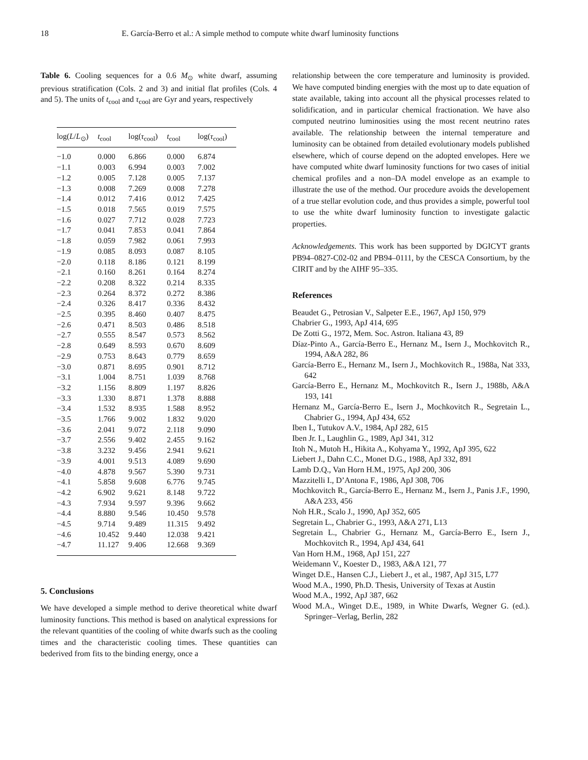18 E. García-Berro et al.: A simple method to compute white dwarf luminosity functions
Table 6. Cooling sequences for a 0.6 M<sub>⊙</sub> white dwarf, assuming previous stratification (Cols. 2 and 3) and initial flat profiles (Cols. 4 and 5). The units of t<sub>cool</sub> and τ<sub>cool</sub> are Gyr and years, respectively
| log( L / L<sub>⊙</sub>) | t<sub>cool</sub> | log( τ<sub>cool</sub>) | t<sub>cool</sub> | log( τ<sub>cool</sub>) |
| --- | --- | --- | --- | --- |
| −1.0 | 0.000 | 6.866 | 0.000 | 6.874 |
| −1.1 | 0.003 | 6.994 | 0.003 | 7.002 |
| −1.2 | 0.005 | 7.128 | 0.005 | 7.137 |
| −1.3 | 0.008 | 7.269 | 0.008 | 7.278 |
| −1.4 | 0.012 | 7.416 | 0.012 | 7.425 |
| −1.5 | 0.018 | 7.565 | 0.019 | 7.575 |
| −1.6 | 0.027 | 7.712 | 0.028 | 7.723 |
| −1.7 | 0.041 | 7.853 | 0.041 | 7.864 |
| −1.8 | 0.059 | 7.982 | 0.061 | 7.993 |
| −1.9 | 0.085 | 8.093 | 0.087 | 8.105 |
| −2.0 | 0.118 | 8.186 | 0.121 | 8.199 |
| −2.1 | 0.160 | 8.261 | 0.164 | 8.274 |
| −2.2 | 0.208 | 8.322 | 0.214 | 8.335 |
| −2.3 | 0.264 | 8.372 | 0.272 | 8.386 |
| −2.4 | 0.326 | 8.417 | 0.336 | 8.432 |
| −2.5 | 0.395 | 8.460 | 0.407 | 8.475 |
| −2.6 | 0.471 | 8.503 | 0.486 | 8.518 |
| −2.7 | 0.555 | 8.547 | 0.573 | 8.562 |
| −2.8 | 0.649 | 8.593 | 0.670 | 8.609 |
| −2.9 | 0.753 | 8.643 | 0.779 | 8.659 |
| −3.0 | 0.871 | 8.695 | 0.901 | 8.712 |
| −3.1 | 1.004 | 8.751 | 1.039 | 8.768 |
| −3.2 | 1.156 | 8.809 | 1.197 | 8.826 |
| −3.3 | 1.330 | 8.871 | 1.378 | 8.888 |
| −3.4 | 1.532 | 8.935 | 1.588 | 8.952 |
| −3.5 | 1.766 | 9.002 | 1.832 | 9.020 |
| −3.6 | 2.041 | 9.072 | 2.118 | 9.090 |
| −3.7 | 2.556 | 9.402 | 2.455 | 9.162 |
| −3.8 | 3.232 | 9.456 | 2.941 | 9.621 |
| −3.9 | 4.001 | 9.513 | 4.089 | 9.690 |
| −4.0 | 4.878 | 9.567 | 5.390 | 9.731 |
| −4.1 | 5.858 | 9.608 | 6.776 | 9.745 |
| −4.2 | 6.902 | 9.621 | 8.148 | 9.722 |
| −4.3 | 7.934 | 9.597 | 9.396 | 9.662 |
| −4.4 | 8.880 | 9.546 | 10.450 | 9.578 |
| −4.5 | 9.714 | 9.489 | 11.315 | 9.492 |
| −4.6 | 10.452 | 9.440 | 12.038 | 9.421 |
| −4.7 | 11.127 | 9.406 | 12.668 | 9.369 |
5. Conclusions
We have developed a simple method to derive theoretical white dwarf luminosity functions. This method is based on analytical expressions for the relevant quantities of the cooling of white dwarfs such as the cooling times and the characteristic cooling times. These quantities can bederived from fits to the binding energy, once a
relationship between the core temperature and luminosity is provided. We have computed binding energies with the most up to date equation of state available, taking into account all the physical processes related to solidification, and in particular chemical fractionation. We have also computed neutrino luminosities using the most recent neutrino rates available. The relationship between the internal temperature and luminosity can be obtained from detailed evolutionary models published elsewhere, which of course depend on the adopted envelopes. Here we have computed white dwarf luminosity functions for two cases of initial chemical profiles and a non–DA model envelope as an example to illustrate the use of the method. Our procedure avoids the developement of a true stellar evolution code, and thus provides a simple, powerful tool to use the white dwarf luminosity function to investigate galactic properties.
Acknowledgements. This work has been supported by DGICYT grants PB94–0827-C02-02 and PB94–0111, by the CESCA Consortium, by the CIRIT and by the AIHF 95–335.
References
Beaudet G., Petrosian V., Salpeter E.E., 1967, ApJ 150, 979
Chabrier G., 1993, ApJ 414, 695
De Zotti G., 1972, Mem. Soc. Astron. Italiana 43, 89
Díaz-Pinto A., García-Berro E., Hernanz M., Isern J., Mochkovitch R., 1994, A&A 282, 86
García-Berro E., Hernanz M., Isern J., Mochkovitch R., 1988a, Nat 333, 642
García-Berro E., Hernanz M., Mochkovitch R., Isern J., 1988b, A&A 193, 141
Hernanz M., García-Berro E., Isern J., Mochkovitch R., Segretain L., Chabrier G., 1994, ApJ 434, 652
Iben I., Tutukov A.V., 1984, ApJ 282, 615
Iben Jr. I., Laughlin G., 1989, ApJ 341, 312
Itoh N., Mutoh H., Hikita A., Kohyama Y., 1992, ApJ 395, 622
Liebert J., Dahn C.C., Monet D.G., 1988, ApJ 332, 891
Lamb D.Q., Van Horn H.M., 1975, ApJ 200, 306
Mazzitelli I., D’Antona F., 1986, ApJ 308, 706
Mochkovitch R., García-Berro E., Hernanz M., Isern J., Panis J.F., 1990, A&A 233, 456
Noh H.R., Scalo J., 1990, ApJ 352, 605
Segretain L., Chabrier G., 1993, A&A 271, L13
Segretain L., Chabrier G., Hernanz M., García-Berro E., Isern J., Mochkovitch R., 1994, ApJ 434, 641
Van Horn H.M., 1968, ApJ 151, 227
Weidemann V., Koester D., 1983, A&A 121, 77
Winget D.E., Hansen C.J., Liebert J., et al., 1987, ApJ 315, L77
Wood M.A., 1990, Ph.D. Thesis, University of Texas at Austin
Wood M.A., 1992, ApJ 387, 662
Wood M.A., Winget D.E., 1989, in White Dwarfs, Wegner G. (ed.). Springer–Verlag, Berlin, 282